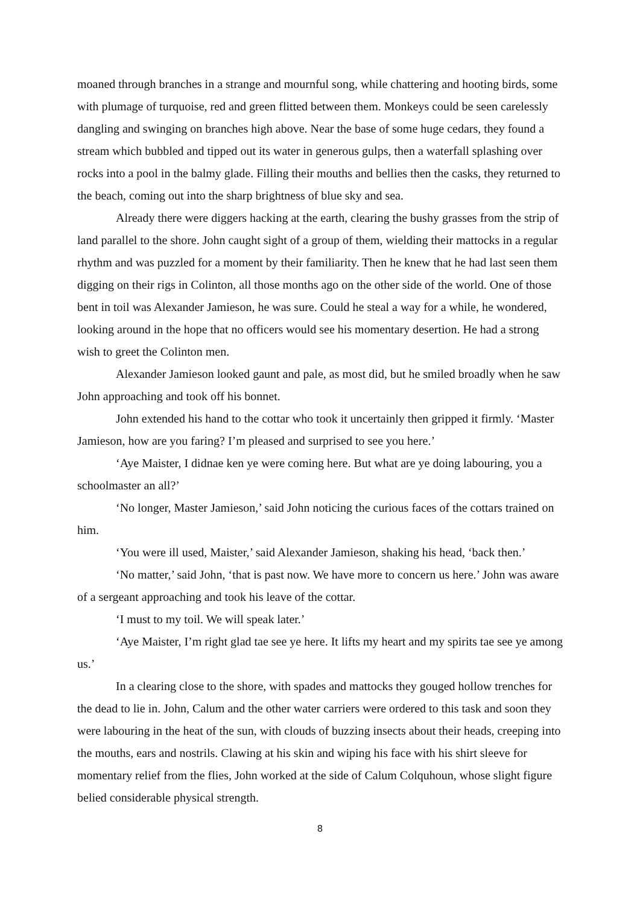moaned through branches in a strange and mournful song, while chattering and hooting birds, some with plumage of turquoise, red and green flitted between them. Monkeys could be seen carelessly dangling and swinging on branches high above. Near the base of some huge cedars, they found a stream which bubbled and tipped out its water in generous gulps, then a waterfall splashing over rocks into a pool in the balmy glade. Filling their mouths and bellies then the casks, they returned to the beach, coming out into the sharp brightness of blue sky and sea.
Already there were diggers hacking at the earth, clearing the bushy grasses from the strip of land parallel to the shore. John caught sight of a group of them, wielding their mattocks in a regular rhythm and was puzzled for a moment by their familiarity. Then he knew that he had last seen them digging on their rigs in Colinton, all those months ago on the other side of the world. One of those bent in toil was Alexander Jamieson, he was sure. Could he steal a way for a while, he wondered, looking around in the hope that no officers would see his momentary desertion. He had a strong wish to greet the Colinton men.
Alexander Jamieson looked gaunt and pale, as most did, but he smiled broadly when he saw John approaching and took off his bonnet.
John extended his hand to the cottar who took it uncertainly then gripped it firmly. ‘Master Jamieson, how are you faring? I’m pleased and surprised to see you here.’
‘Aye Maister, I didnae ken ye were coming here. But what are ye doing labouring, you a schoolmaster an all?’
‘No longer, Master Jamieson,’ said John noticing the curious faces of the cottars trained on him.
‘You were ill used, Maister,’ said Alexander Jamieson, shaking his head, ‘back then.’
‘No matter,’ said John, ‘that is past now. We have more to concern us here.’ John was aware of a sergeant approaching and took his leave of the cottar.
‘I must to my toil. We will speak later.’
‘Aye Maister, I’m right glad tae see ye here. It lifts my heart and my spirits tae see ye among us.’
In a clearing close to the shore, with spades and mattocks they gouged hollow trenches for the dead to lie in. John, Calum and the other water carriers were ordered to this task and soon they were labouring in the heat of the sun, with clouds of buzzing insects about their heads, creeping into the mouths, ears and nostrils. Clawing at his skin and wiping his face with his shirt sleeve for momentary relief from the flies, John worked at the side of Calum Colquhoun, whose slight figure belied considerable physical strength.
8